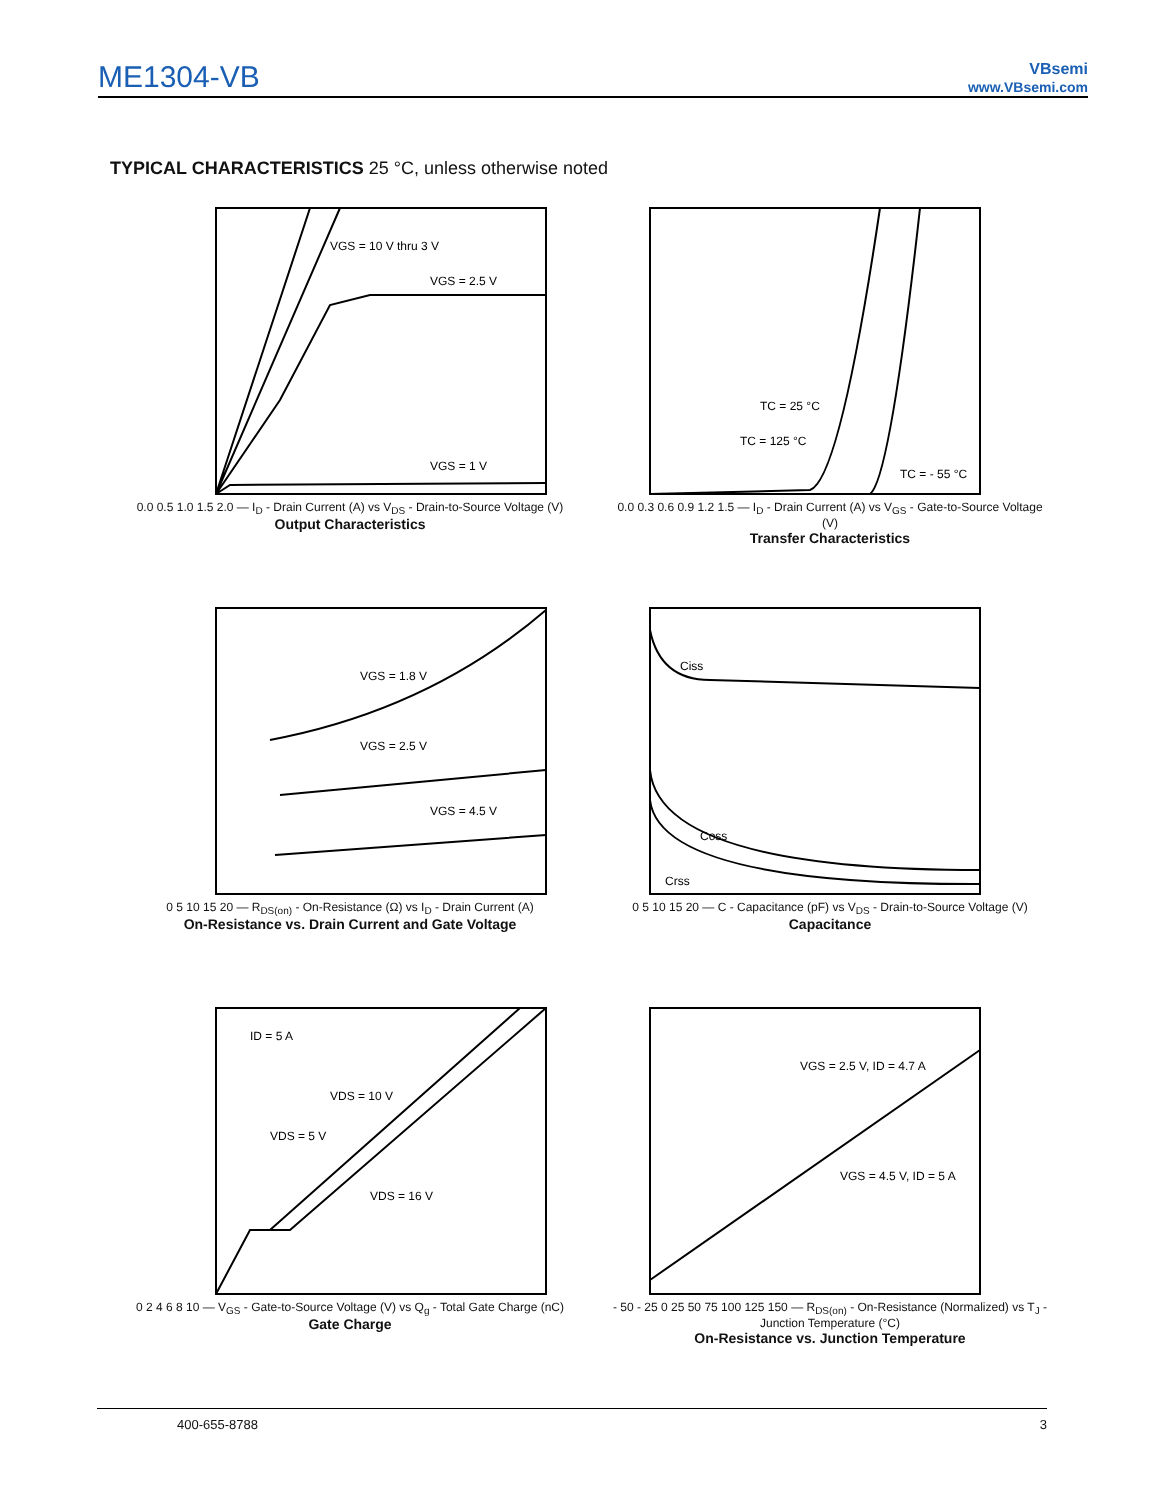ME1304-VB
VBsemi
www.VBsemi.com
TYPICAL CHARACTERISTICS 25 °C, unless otherwise noted
VGS = 10 V thru 3 V
VGS = 2.5 V
VGS = 1 V
0.0 0.5 1.0 1.5 2.0 — I<sub>D</sub> - Drain Current (A) vs V<sub>DS</sub> - Drain-to-Source Voltage (V)
Output Characteristics
TC = 25 °C
TC = 125 °C
TC = - 55 °C
0.0 0.3 0.6 0.9 1.2 1.5 — I<sub>D</sub> - Drain Current (A) vs V<sub>GS</sub> - Gate-to-Source Voltage (V)
Transfer Characteristics
VGS = 1.8 V
VGS = 2.5 V
VGS = 4.5 V
0 5 10 15 20 — R<sub>DS(on)</sub> - On-Resistance (Ω) vs I<sub>D</sub> - Drain Current (A)
On-Resistance vs. Drain Current and Gate Voltage
Ciss
Coss
Crss
0 5 10 15 20 — C - Capacitance (pF) vs V<sub>DS</sub> - Drain-to-Source Voltage (V)
Capacitance
ID = 5 A
VDS = 10 V
VDS = 5 V
VDS = 16 V
0 2 4 6 8 10 — V<sub>GS</sub> - Gate-to-Source Voltage (V) vs Q<sub>g</sub> - Total Gate Charge (nC)
Gate Charge
VGS = 2.5 V, ID = 4.7 A
VGS = 4.5 V, ID = 5 A
- 50 - 25 0 25 50 75 100 125 150 — R<sub>DS(on)</sub> - On-Resistance (Normalized) vs T<sub>J</sub> - Junction Temperature (°C)
On-Resistance vs. Junction Temperature
400-655-8788 3